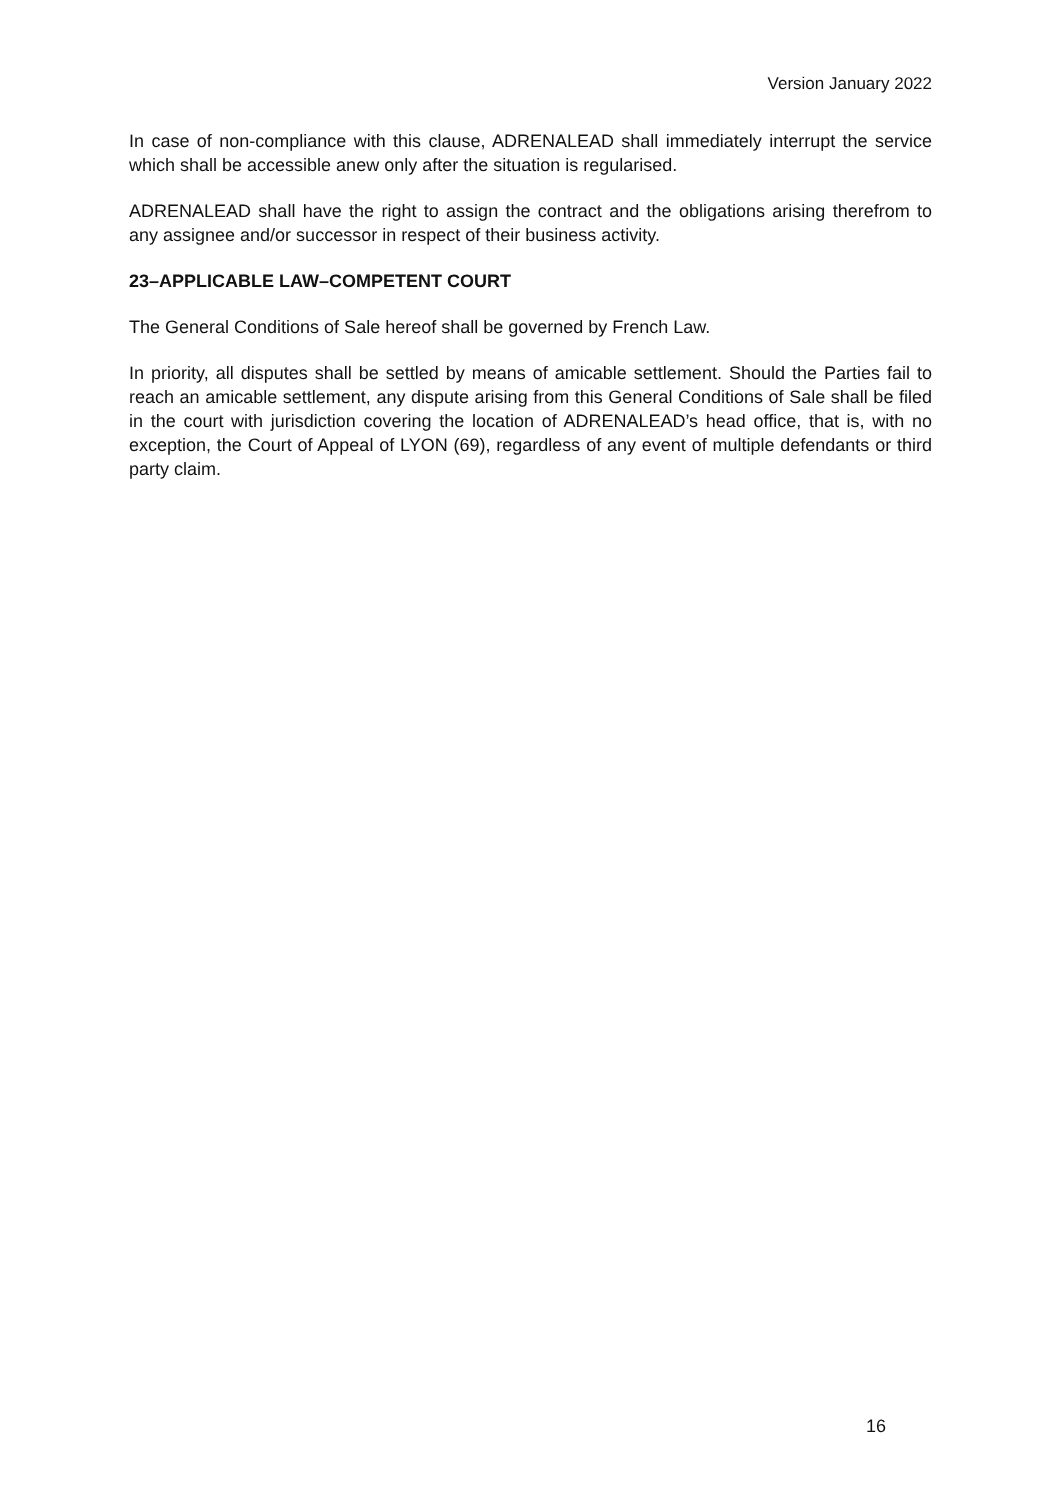Version January 2022
In case of non-compliance with this clause, ADRENALEAD shall immediately interrupt the service which shall be accessible anew only after the situation is regularised.
ADRENALEAD shall have the right to assign the contract and the obligations arising therefrom to any assignee and/or successor in respect of their business activity.
23–APPLICABLE LAW–COMPETENT COURT
The General Conditions of Sale hereof shall be governed by French Law.
In priority, all disputes shall be settled by means of amicable settlement. Should the Parties fail to reach an amicable settlement, any dispute arising from this General Conditions of Sale shall be filed in the court with jurisdiction covering the location of ADRENALEAD’s head office, that is, with no exception, the Court of Appeal of LYON (69), regardless of any event of multiple defendants or third party claim.
16